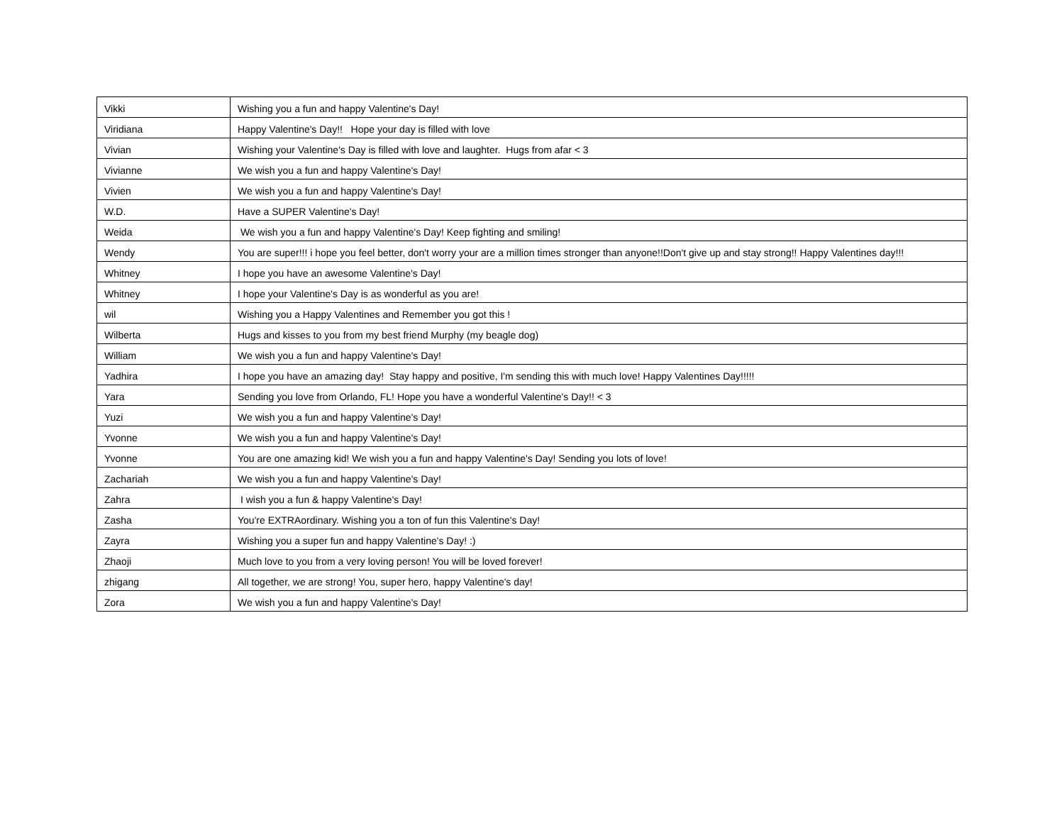| Vikki | Wishing you a fun and happy Valentine's Day! |
| Viridiana | Happy Valentine's Day!! Hope your day is filled with love |
| Vivian | Wishing your Valentine's Day is filled with love and laughter. Hugs from afar < 3 |
| Vivianne | We wish you a fun and happy Valentine's Day! |
| Vivien | We wish you a fun and happy Valentine's Day! |
| W.D. | Have a SUPER Valentine's Day! |
| Weida | We wish you a fun and happy Valentine's Day! Keep fighting and smiling! |
| Wendy | You are super!!! i hope you feel better, don't worry your are a million times stronger than anyone!!Don't give up and stay strong!! Happy Valentines day!!! |
| Whitney | I hope you have an awesome Valentine's Day! |
| Whitney | I hope your Valentine's Day is as wonderful as you are! |
| wil | Wishing you a Happy Valentines and Remember you got this ! |
| Wilberta | Hugs and kisses to you from my best friend Murphy (my beagle dog) |
| William | We wish you a fun and happy Valentine's Day! |
| Yadhira | I hope you have an amazing day! Stay happy and positive, I'm sending this with much love! Happy Valentines Day!!!!! |
| Yara | Sending you love from Orlando, FL! Hope you have a wonderful Valentine's Day!! < 3 |
| Yuzi | We wish you a fun and happy Valentine's Day! |
| Yvonne | We wish you a fun and happy Valentine's Day! |
| Yvonne | You are one amazing kid! We wish you a fun and happy Valentine's Day! Sending you lots of love! |
| Zachariah | We wish you a fun and happy Valentine's Day! |
| Zahra | I wish you a fun & happy Valentine's Day! |
| Zasha | You're EXTRAordinary. Wishing you a ton of fun this Valentine's Day! |
| Zayra | Wishing you a super fun and happy Valentine's Day! :) |
| Zhaoji | Much love to you from a very loving person! You will be loved forever! |
| zhigang | All together, we are strong! You, super hero, happy Valentine's day! |
| Zora | We wish you a fun and happy Valentine's Day! |